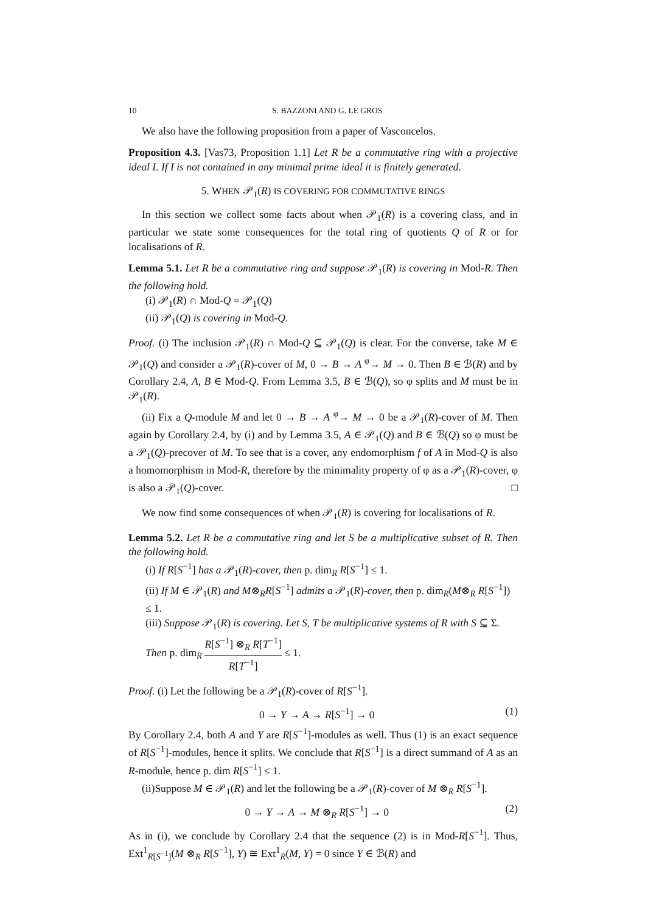10 S. BAZZONI AND G. LE GROS
We also have the following proposition from a paper of Vasconcelos.
Proposition 4.3. [Vas73, Proposition 1.1] Let R be a commutative ring with a projective ideal I. If I is not contained in any minimal prime ideal it is finitely generated.
5. WHEN 𝒫<sub>1</sub>(R) IS COVERING FOR COMMUTATIVE RINGS
In this section we collect some facts about when 𝒫<sub>1</sub>(R) is a covering class, and in particular we state some consequences for the total ring of quotients Q of R or for localisations of R.
Lemma 5.1. Let R be a commutative ring and suppose 𝒫<sub>1</sub>(R) is covering in Mod-R. Then the following hold.
(i) 𝒫<sub>1</sub>(R) ∩ Mod-Q = 𝒫<sub>1</sub>(Q)
(ii) 𝒫<sub>1</sub>(Q) is covering in Mod-Q.
Proof. (i) The inclusion 𝒫<sub>1</sub>(R) ∩ Mod-Q ⊆ 𝒫<sub>1</sub>(Q) is clear. For the converse, take M ∈ 𝒫<sub>1</sub>(Q) and consider a 𝒫<sub>1</sub>(R)-cover of M, 0 → B → A <sup>φ</sup>→ M → 0. Then B ∈ ℬ(R) and by Corollary 2.4, A, B ∈ Mod-Q. From Lemma 3.5, B ∈ ℬ(Q), so φ splits and M must be in 𝒫<sub>1</sub>(R).
(ii) Fix a Q-module M and let 0 → B → A <sup>φ</sup>→ M → 0 be a 𝒫<sub>1</sub>(R)-cover of M. Then again by Corollary 2.4, by (i) and by Lemma 3.5, A ∈ 𝒫<sub>1</sub>(Q) and B ∈ ℬ(Q) so φ must be a 𝒫<sub>1</sub>(Q)-precover of M. To see that is a cover, any endomorphism f of A in Mod-Q is also a homomorphism in Mod-R, therefore by the minimality property of φ as a 𝒫<sub>1</sub>(R)-cover, φ is also a 𝒫<sub>1</sub>(Q)-cover. □
We now find some consequences of when 𝒫<sub>1</sub>(R) is covering for localisations of R.
Lemma 5.2. Let R be a commutative ring and let S be a multiplicative subset of R. Then the following hold.
(i) If R[S<sup>−1</sup>] has a 𝒫<sub>1</sub>(R)-cover, then p. dim<sub>R</sub> R[S<sup>−1</sup>] ≤ 1.
(ii) If M ∈ 𝒫<sub>1</sub>(R) and M⊗<sub>R</sub>R[S<sup>−1</sup>] admits a 𝒫<sub>1</sub>(R)-cover, then p. dim<sub>R</sub>(M⊗<sub>R</sub> R[S<sup>−1</sup>]) ≤ 1.
(iii) Suppose 𝒫<sub>1</sub>(R) is covering. Let S, T be multiplicative systems of R with S ⊆ Σ. Then p. dim<sub>R</sub> R[S<sup>−1</sup>] ⊗<sub>R</sub> R[T<sup>−1</sup>] R[T<sup>−1</sup>] ≤ 1.
Proof. (i) Let the following be a 𝒫<sub>1</sub>(R)-cover of R[S<sup>−1</sup>].
0 → Y → A → R[S<sup>−1</sup>] → 0 (1)
By Corollary 2.4, both A and Y are R[S<sup>−1</sup>]-modules as well. Thus (1) is an exact sequence of R[S<sup>−1</sup>]-modules, hence it splits. We conclude that R[S<sup>−1</sup>] is a direct summand of A as an R-module, hence p. dim R[S<sup>−1</sup>] ≤ 1.
(ii)Suppose M ∈ 𝒫<sub>1</sub>(R) and let the following be a 𝒫<sub>1</sub>(R)-cover of M ⊗<sub>R</sub> R[S<sup>−1</sup>].
0 → Y → A → M ⊗<sub>R</sub> R[S<sup>−1</sup>] → 0 (2)
As in (i), we conclude by Corollary 2.4 that the sequence (2) is in Mod-R[S<sup>−1</sup>]. Thus, Ext<sup>1</sup><sub>R[S<sup>−1</sup>]</sub>(M ⊗<sub>R</sub> R[S<sup>−1</sup>], Y) ≅ Ext<sup>1</sup><sub>R</sub>(M, Y) = 0 since Y ∈ ℬ(R) and